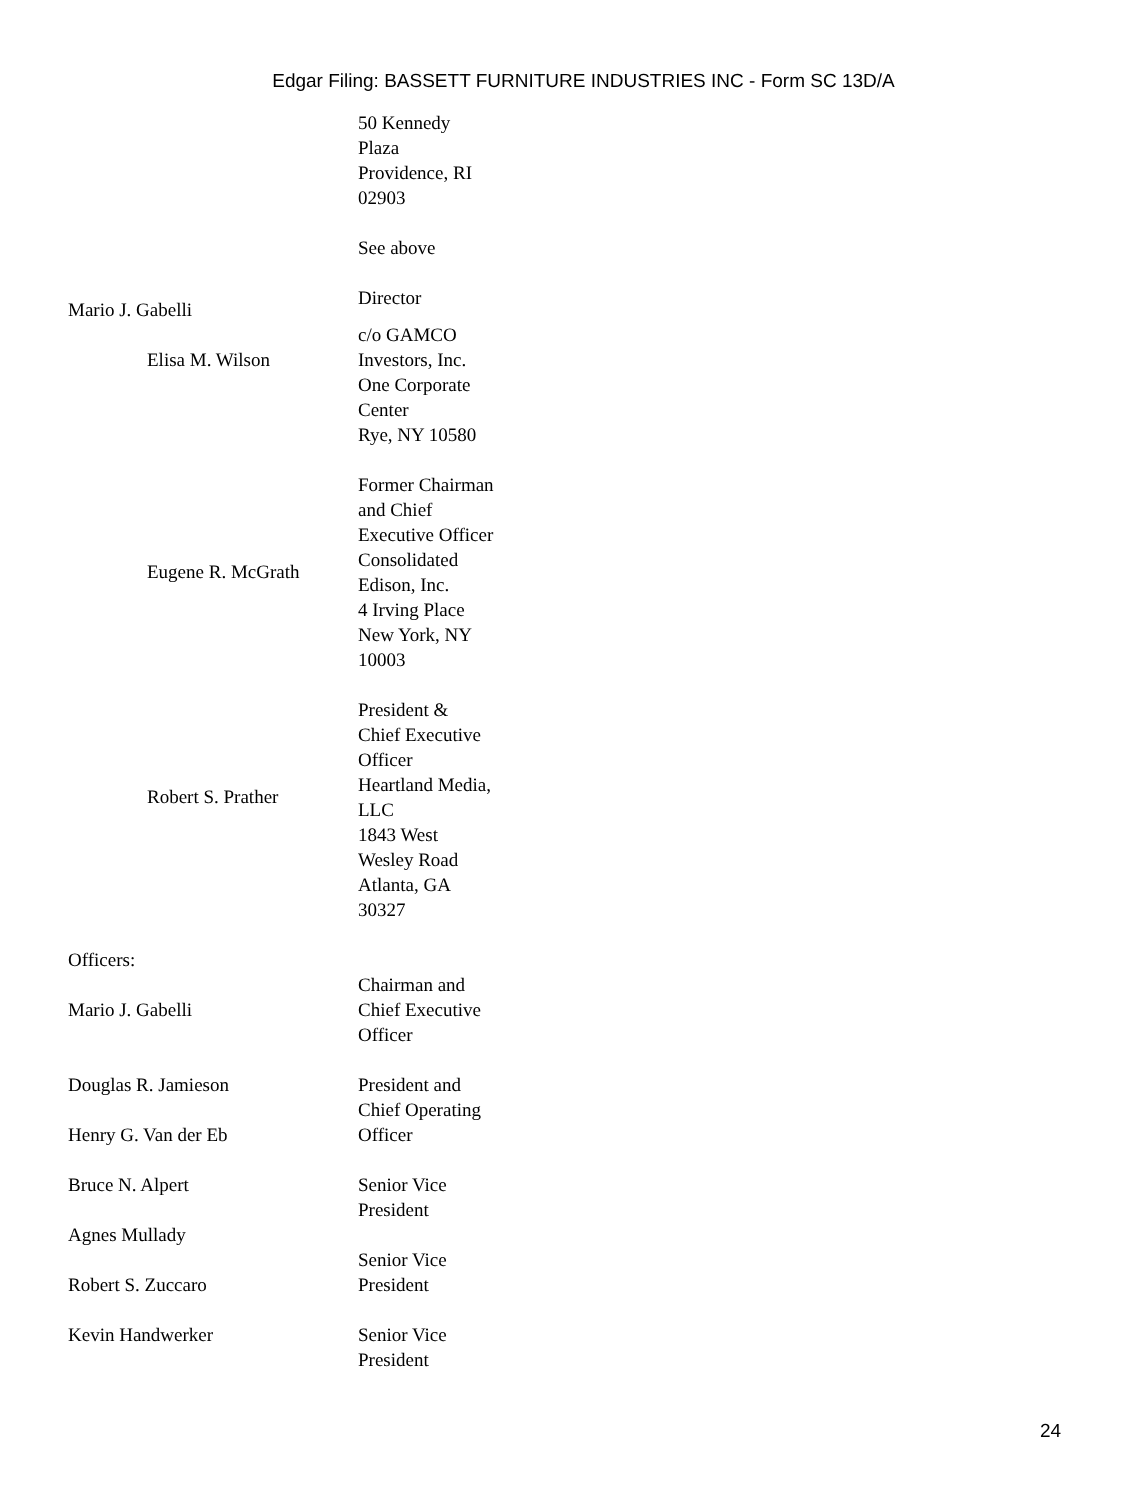Edgar Filing: BASSETT FURNITURE INDUSTRIES INC - Form SC 13D/A
50 Kennedy
Plaza
Providence, RI
02903
See above
Mario J. Gabelli
Director
Elisa M. Wilson
c/o GAMCO
Investors, Inc.
One Corporate
Center
Rye, NY 10580
Eugene R. McGrath
Former Chairman
and Chief
Executive Officer
Consolidated
Edison, Inc.
4 Irving Place
New York, NY
10003
Robert S. Prather
President &
Chief Executive
Officer
Heartland Media,
LLC
1843 West
Wesley Road
Atlanta, GA
30327
Officers:
Mario J. Gabelli
Chairman and
Chief Executive
Officer
Douglas R. Jamieson
Henry G. Van der Eb
President and
Chief Operating
Officer
Bruce N. Alpert
Agnes Mullady
Robert S. Zuccaro
Kevin Handwerker
Senior Vice
President
Senior Vice
President
Senior Vice
President
24